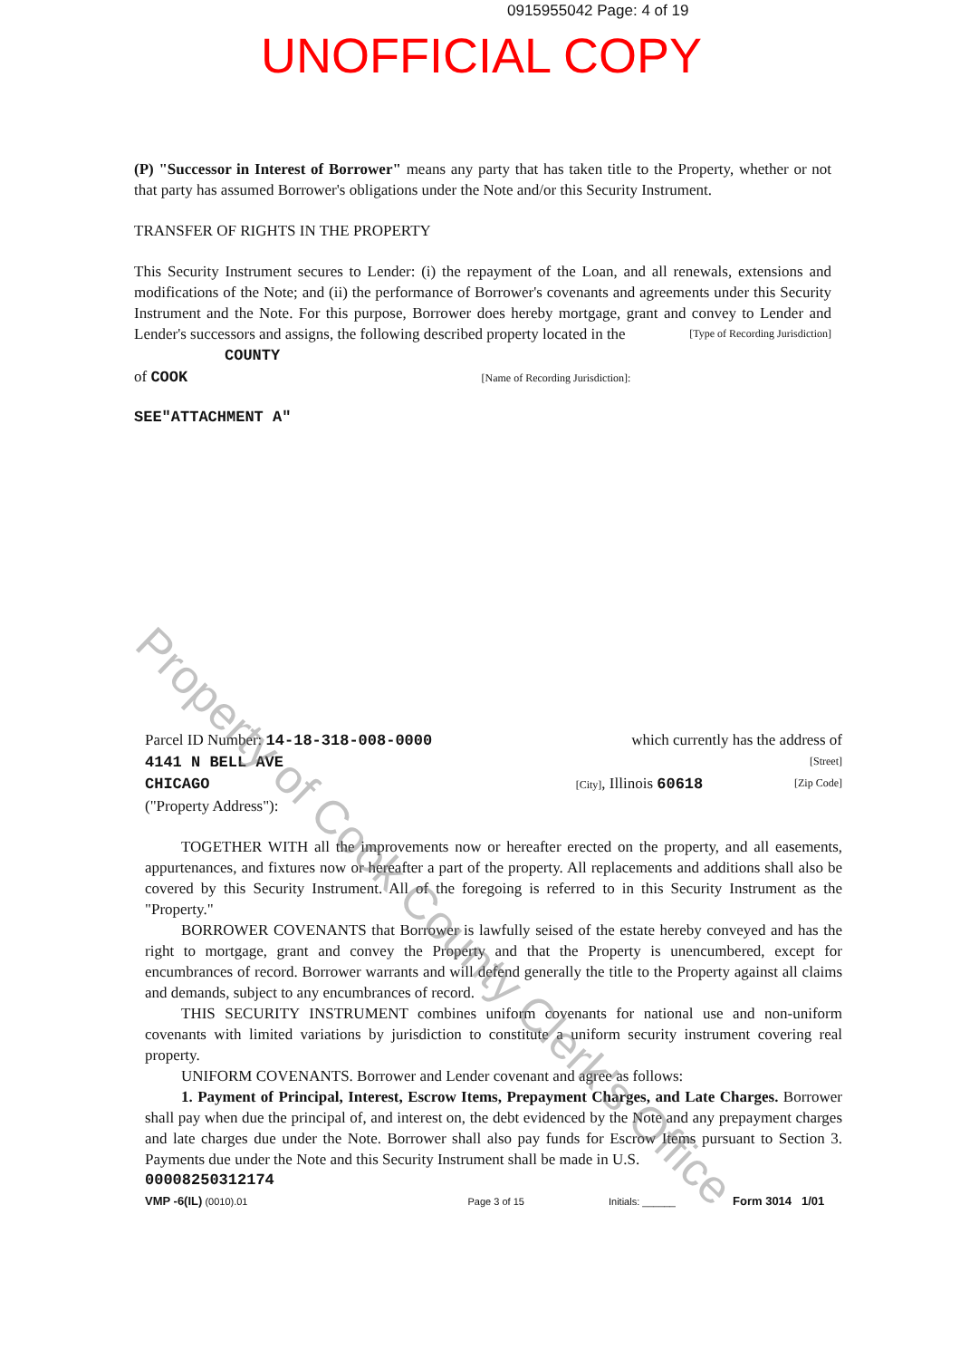0915955042 Page: 4 of 19
UNOFFICIAL COPY
(P) "Successor in Interest of Borrower" means any party that has taken title to the Property, whether or not that party has assumed Borrower's obligations under the Note and/or this Security Instrument.
TRANSFER OF RIGHTS IN THE PROPERTY
This Security Instrument secures to Lender: (i) the repayment of the Loan, and all renewals, extensions and modifications of the Note; and (ii) the performance of Borrower's covenants and agreements under this Security Instrument and the Note. For this purpose, Borrower does hereby mortgage, grant and convey to Lender and Lender's successors and assigns, the following described property located in the [Type of Recording Jurisdiction]
COUNTY
of COOK [Name of Recording Jurisdiction]:
SEE"ATTACHMENT A"
Parcel ID Number: 14-18-318-008-0000 which currently has the address of
4141 N BELL AVE [Street]
CHICAGO [City], Illinois 60618 [Zip Code]
("Property Address"):
TOGETHER WITH all the improvements now or hereafter erected on the property, and all easements, appurtenances, and fixtures now or hereafter a part of the property. All replacements and additions shall also be covered by this Security Instrument. All of the foregoing is referred to in this Security Instrument as the "Property."
BORROWER COVENANTS that Borrower is lawfully seised of the estate hereby conveyed and has the right to mortgage, grant and convey the Property and that the Property is unencumbered, except for encumbrances of record. Borrower warrants and will defend generally the title to the Property against all claims and demands, subject to any encumbrances of record.
THIS SECURITY INSTRUMENT combines uniform covenants for national use and non-uniform covenants with limited variations by jurisdiction to constitute a uniform security instrument covering real property.
UNIFORM COVENANTS. Borrower and Lender covenant and agree as follows:
1. Payment of Principal, Interest, Escrow Items, Prepayment Charges, and Late Charges. Borrower shall pay when due the principal of, and interest on, the debt evidenced by the Note and any prepayment charges and late charges due under the Note. Borrower shall also pay funds for Escrow Items pursuant to Section 3. Payments due under the Note and this Security Instrument shall be made in U.S.
00008250312174
VMP -6(IL) (0010).01 Page 3 of 15 Initials: ______ Form 3014 1/01
Property of Cook County Clerk's Office